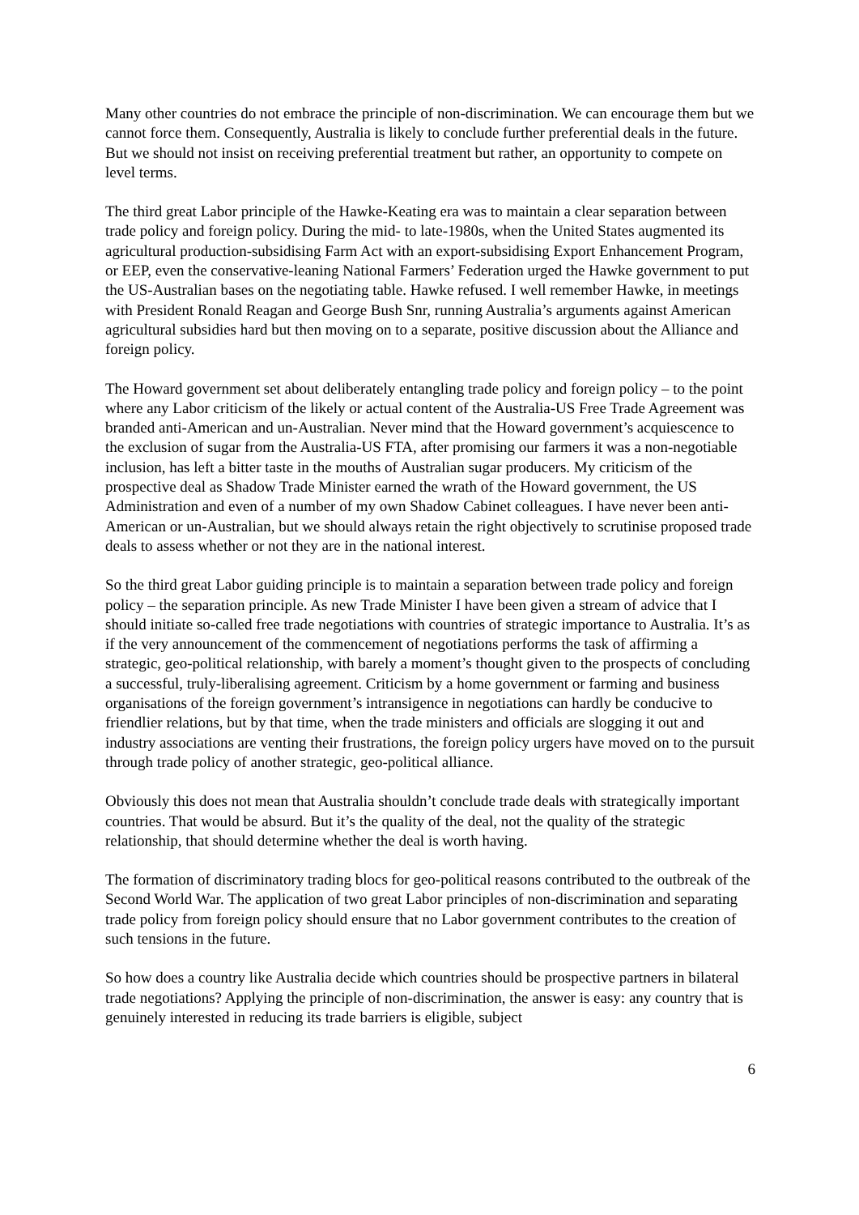Many other countries do not embrace the principle of non-discrimination. We can encourage them but we cannot force them. Consequently, Australia is likely to conclude further preferential deals in the future. But we should not insist on receiving preferential treatment but rather, an opportunity to compete on level terms.
The third great Labor principle of the Hawke-Keating era was to maintain a clear separation between trade policy and foreign policy. During the mid- to late-1980s, when the United States augmented its agricultural production-subsidising Farm Act with an export-subsidising Export Enhancement Program, or EEP, even the conservative-leaning National Farmers’ Federation urged the Hawke government to put the US-Australian bases on the negotiating table. Hawke refused. I well remember Hawke, in meetings with President Ronald Reagan and George Bush Snr, running Australia’s arguments against American agricultural subsidies hard but then moving on to a separate, positive discussion about the Alliance and foreign policy.
The Howard government set about deliberately entangling trade policy and foreign policy – to the point where any Labor criticism of the likely or actual content of the Australia-US Free Trade Agreement was branded anti-American and un-Australian. Never mind that the Howard government’s acquiescence to the exclusion of sugar from the Australia-US FTA, after promising our farmers it was a non-negotiable inclusion, has left a bitter taste in the mouths of Australian sugar producers. My criticism of the prospective deal as Shadow Trade Minister earned the wrath of the Howard government, the US Administration and even of a number of my own Shadow Cabinet colleagues. I have never been anti-American or un-Australian, but we should always retain the right objectively to scrutinise proposed trade deals to assess whether or not they are in the national interest.
So the third great Labor guiding principle is to maintain a separation between trade policy and foreign policy – the separation principle. As new Trade Minister I have been given a stream of advice that I should initiate so-called free trade negotiations with countries of strategic importance to Australia. It’s as if the very announcement of the commencement of negotiations performs the task of affirming a strategic, geo-political relationship, with barely a moment’s thought given to the prospects of concluding a successful, truly-liberalising agreement. Criticism by a home government or farming and business organisations of the foreign government’s intransigence in negotiations can hardly be conducive to friendlier relations, but by that time, when the trade ministers and officials are slogging it out and industry associations are venting their frustrations, the foreign policy urgers have moved on to the pursuit through trade policy of another strategic, geo-political alliance.
Obviously this does not mean that Australia shouldn’t conclude trade deals with strategically important countries. That would be absurd. But it’s the quality of the deal, not the quality of the strategic relationship, that should determine whether the deal is worth having.
The formation of discriminatory trading blocs for geo-political reasons contributed to the outbreak of the Second World War. The application of two great Labor principles of non-discrimination and separating trade policy from foreign policy should ensure that no Labor government contributes to the creation of such tensions in the future.
So how does a country like Australia decide which countries should be prospective partners in bilateral trade negotiations? Applying the principle of non-discrimination, the answer is easy: any country that is genuinely interested in reducing its trade barriers is eligible, subject
6